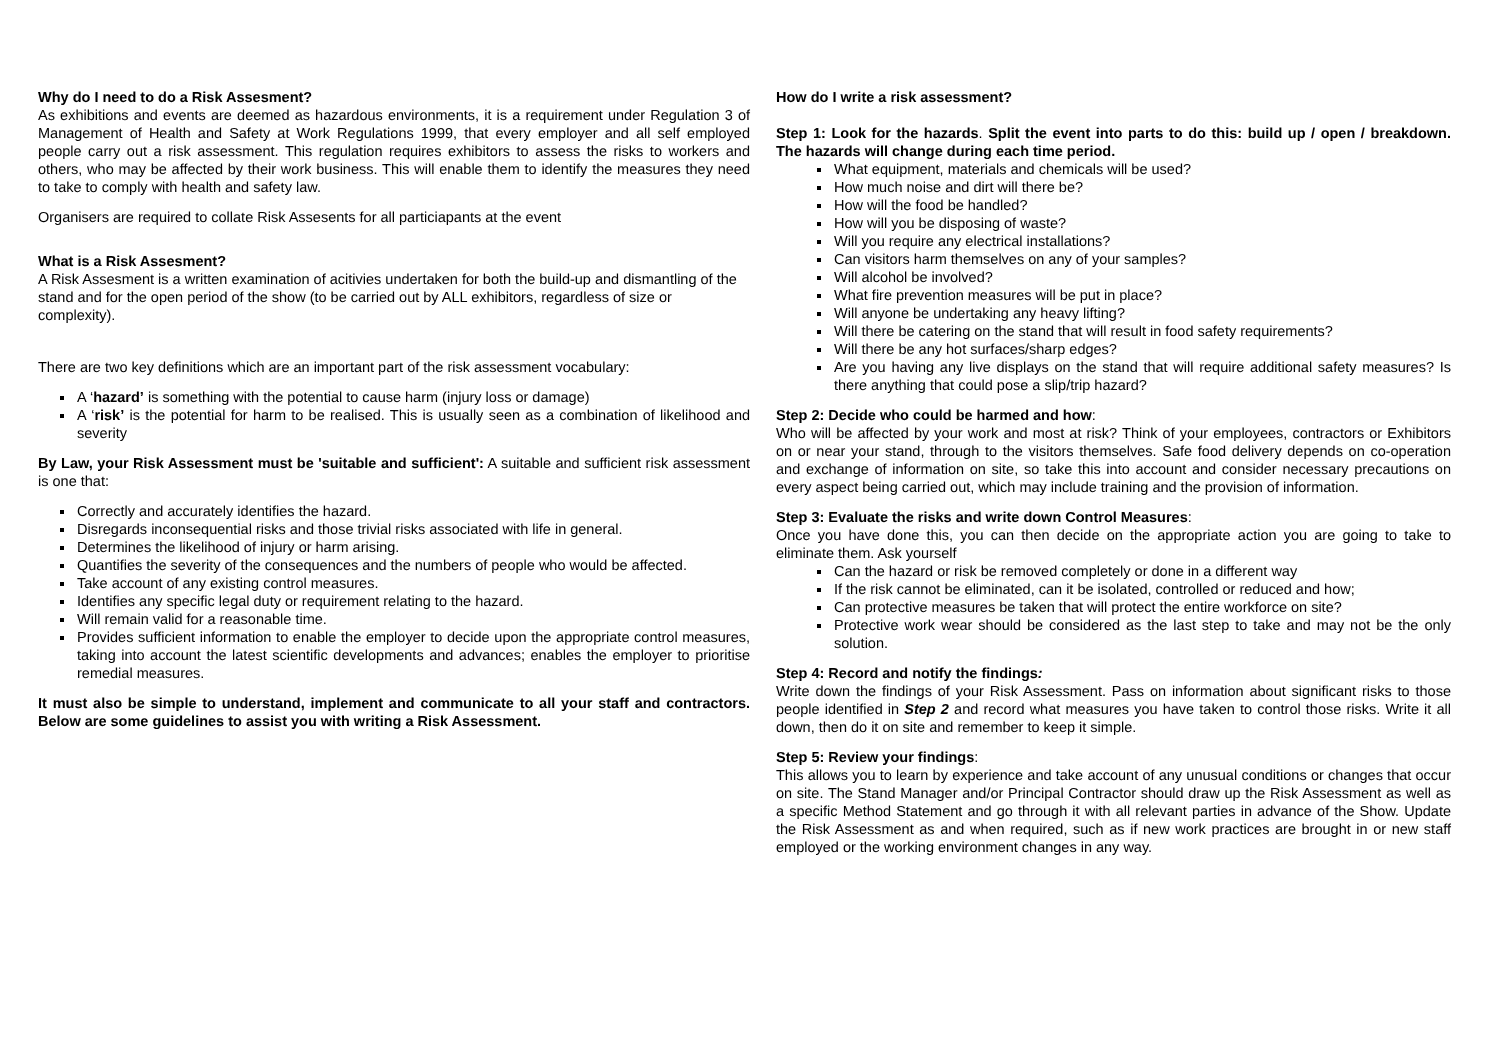Why do I need to do a Risk Assesment?
As exhibitions and events are deemed as hazardous environments, it is a requirement under Regulation 3 of Management of Health and Safety at Work Regulations 1999, that every employer and all self employed people carry out a risk assessment. This regulation requires exhibitors to assess the risks to workers and others, who may be affected by their work business. This will enable them to identify the measures they need to take to comply with health and safety law.
Organisers are required to collate Risk Assesents for all particiapants at the event
What is a Risk Assesment?
A Risk Assesment is a written examination of acitivies undertaken for both the build-up and dismantling of the stand and for the open period of the show (to be carried out by ALL exhibitors, regardless of size or complexity).
There are two key definitions which are an important part of the risk assessment vocabulary:
A ‘hazard’ is something with the potential to cause harm (injury loss or damage)
A ‘risk’ is the potential for harm to be realised. This is usually seen as a combination of likelihood and severity
By Law, your Risk Assessment must be 'suitable and sufficient': A suitable and sufficient risk assessment is one that:
Correctly and accurately identifies the hazard.
Disregards inconsequential risks and those trivial risks associated with life in general.
Determines the likelihood of injury or harm arising.
Quantifies the severity of the consequences and the numbers of people who would be affected.
Take account of any existing control measures.
Identifies any specific legal duty or requirement relating to the hazard.
Will remain valid for a reasonable time.
Provides sufficient information to enable the employer to decide upon the appropriate control measures, taking into account the latest scientific developments and advances; enables the employer to prioritise remedial measures.
It must also be simple to understand, implement and communicate to all your staff and contractors. Below are some guidelines to assist you with writing a Risk Assessment.
How do I write a risk assessment?
Step 1: Look for the hazards. Split the event into parts to do this: build up / open / breakdown. The hazards will change during each time period.
What equipment, materials and chemicals will be used?
How much noise and dirt will there be?
How will the food be handled?
How will you be disposing of waste?
Will you require any electrical installations?
Can visitors harm themselves on any of your samples?
Will alcohol be involved?
What fire prevention measures will be put in place?
Will anyone be undertaking any heavy lifting?
Will there be catering on the stand that will result in food safety requirements?
Will there be any hot surfaces/sharp edges?
Are you having any live displays on the stand that will require additional safety measures? Is there anything that could pose a slip/trip hazard?
Step 2: Decide who could be harmed and how:
Who will be affected by your work and most at risk? Think of your employees, contractors or Exhibitors on or near your stand, through to the visitors themselves. Safe food delivery depends on co-operation and exchange of information on site, so take this into account and consider necessary precautions on every aspect being carried out, which may include training and the provision of information.
Step 3: Evaluate the risks and write down Control Measures:
Once you have done this, you can then decide on the appropriate action you are going to take to eliminate them. Ask yourself
Can the hazard or risk be removed completely or done in a different way
If the risk cannot be eliminated, can it be isolated, controlled or reduced and how;
Can protective measures be taken that will protect the entire workforce on site?
Protective work wear should be considered as the last step to take and may not be the only solution.
Step 4: Record and notify the findings:
Write down the findings of your Risk Assessment. Pass on information about significant risks to those people identified in Step 2 and record what measures you have taken to control those risks. Write it all down, then do it on site and remember to keep it simple.
Step 5: Review your findings:
This allows you to learn by experience and take account of any unusual conditions or changes that occur on site. The Stand Manager and/or Principal Contractor should draw up the Risk Assessment as well as a specific Method Statement and go through it with all relevant parties in advance of the Show. Update the Risk Assessment as and when required, such as if new work practices are brought in or new staff employed or the working environment changes in any way.